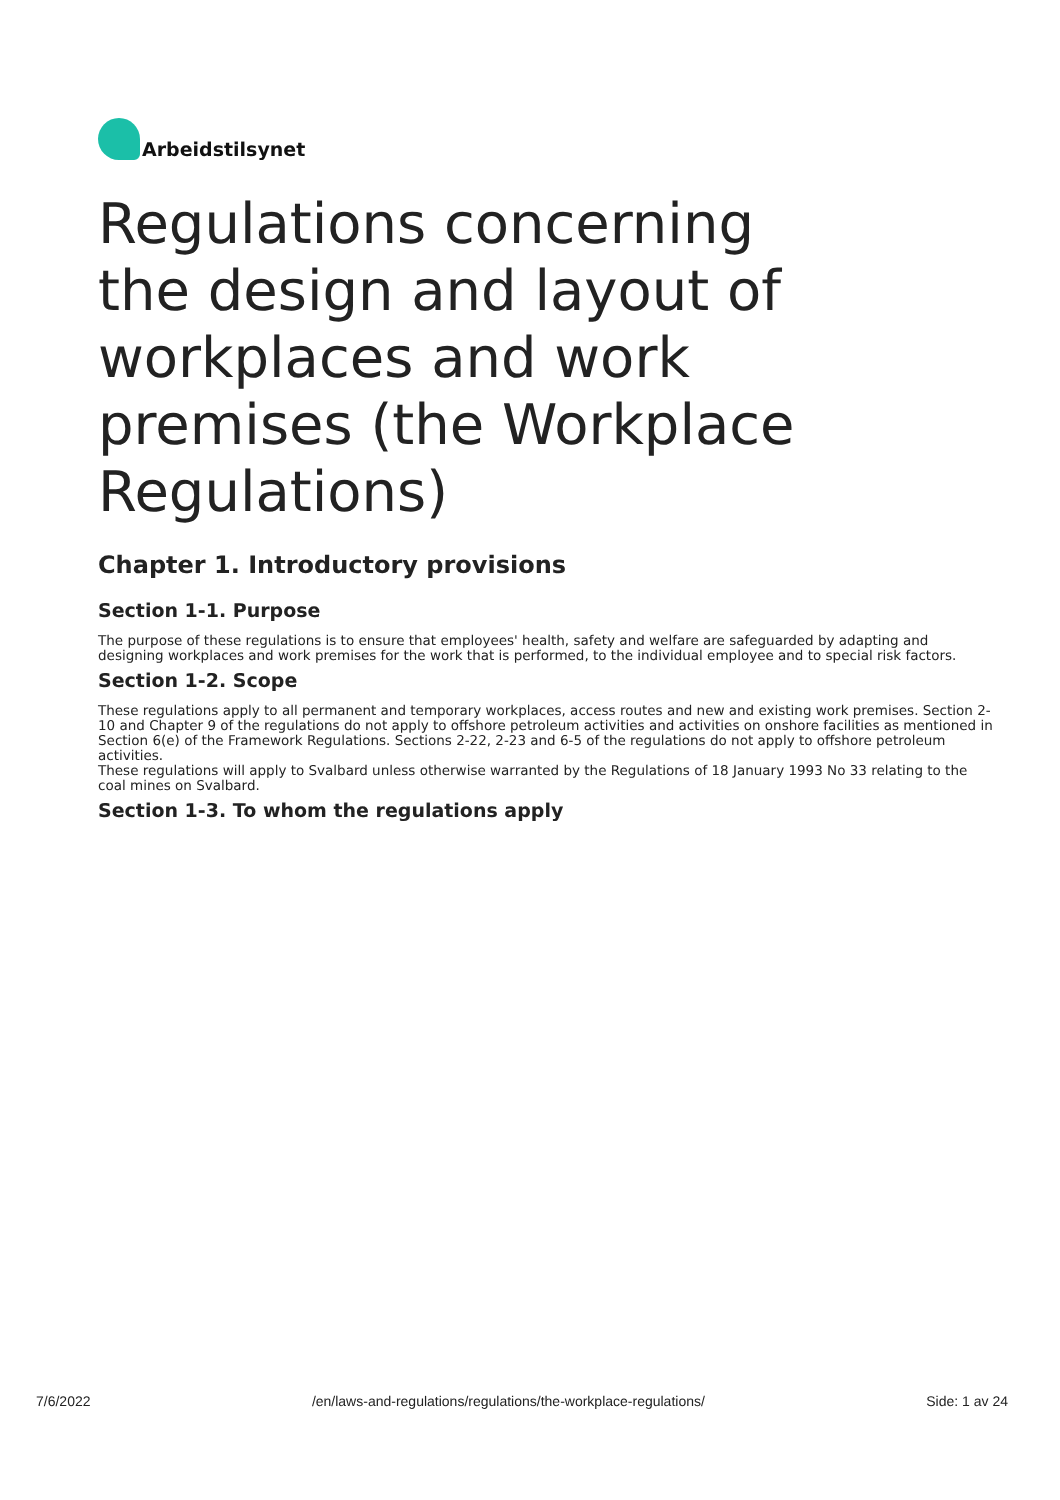Arbeidstilsynet
Regulations concerning the design and layout of workplaces and work premises (the Workplace Regulations)
Chapter 1. Introductory provisions
Section 1-1. Purpose
The purpose of these regulations is to ensure that employees' health, safety and welfare are safeguarded by adapting and designing workplaces and work premises for the work that is performed, to the individual employee and to special risk factors.
Section 1-2. Scope
These regulations apply to all permanent and temporary workplaces, access routes and new and existing work premises. Section 2-10 and Chapter 9 of the regulations do not apply to offshore petroleum activities and activities on onshore facilities as mentioned in Section 6(e) of the Framework Regulations. Sections 2-22, 2-23 and 6-5 of the regulations do not apply to offshore petroleum activities.
These regulations will apply to Svalbard unless otherwise warranted by the Regulations of 18 January 1993 No 33 relating to the coal mines on Svalbard.
Section 1-3. To whom the regulations apply
7/6/2022 /en/laws-and-regulations/regulations/the-workplace-regulations/ Side: 1 av 24